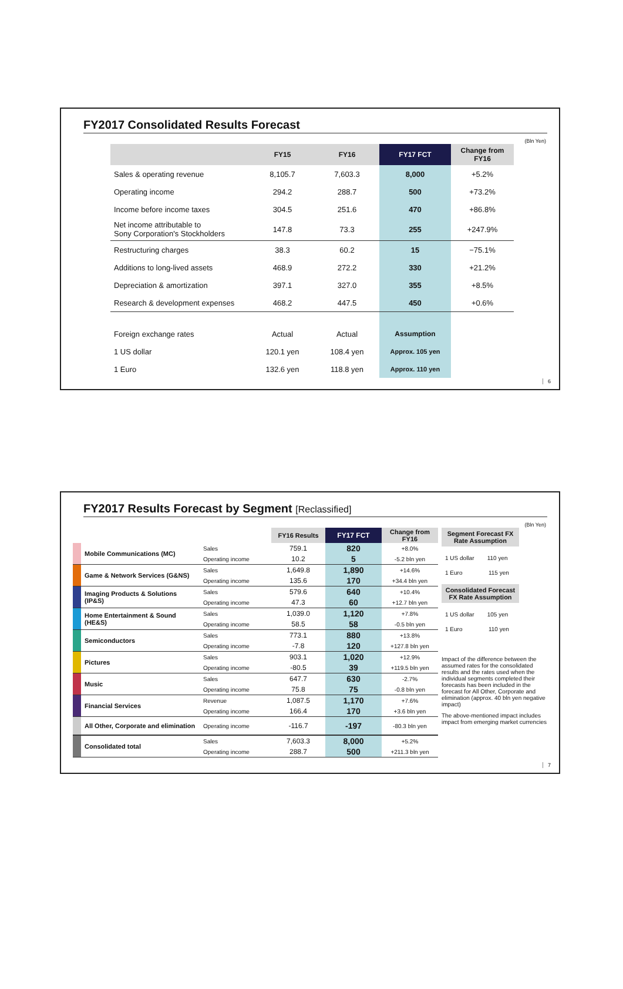FY2017 Consolidated Results Forecast
(Bln Yen)
| | FY15 | FY16 | FY17 FCT | Change from FY16 |
| --- | --- | --- | --- | --- |
| Sales & operating revenue | 8,105.7 | 7,603.3 | 8,000 | +5.2% |
| Operating income | 294.2 | 288.7 | 500 | +73.2% |
| Income before income taxes | 304.5 | 251.6 | 470 | +86.8% |
| Net income attributable to Sony Corporation's Stockholders | 147.8 | 73.3 | 255 | +247.9% |
| Restructuring charges | 38.3 | 60.2 | 15 | −75.1% |
| Additions to long-lived assets | 468.9 | 272.2 | 330 | +21.2% |
| Depreciation & amortization | 397.1 | 327.0 | 355 | +8.5% |
| Research & development expenses | 468.2 | 447.5 | 450 | +0.6% |
| Foreign exchange rates | Actual | Actual | Assumption | |
| 1 US dollar | 120.1 yen | 108.4 yen | Approx. 105 yen | |
| 1 Euro | 132.6 yen | 118.8 yen | Approx. 110 yen | |
6
FY2017 Results Forecast by Segment [Reclassified]
(Bln Yen)
| | | | FY16 Results | FY17 FCT | Change from FY16 |
| --- | --- | --- | --- | --- | --- |
| | Mobile Communications (MC) | Sales | 759.1 | 820 | +8.0% |
| | | Operating income | 10.2 | 5 | -5.2 bln yen |
| | Game & Network Services (G&NS) | Sales | 1,649.8 | 1,890 | +14.6% |
| | | Operating income | 135.6 | 170 | +34.4 bln yen |
| | Imaging Products & Solutions (IP&S) | Sales | 579.6 | 640 | +10.4% |
| | | Operating income | 47.3 | 60 | +12.7 bln yen |
| | Home Entertainment & Sound (HE&S) | Sales | 1,039.0 | 1,120 | +7.8% |
| | | Operating income | 58.5 | 58 | -0.5 bln yen |
| | Semiconductors | Sales | 773.1 | 880 | +13.8% |
| | | Operating income | -7.8 | 120 | +127.8 bln yen |
| | Pictures | Sales | 903.1 | 1,020 | +12.9% |
| | | Operating income | -80.5 | 39 | +119.5 bln yen |
| | Music | Sales | 647.7 | 630 | -2.7% |
| | | Operating income | 75.8 | 75 | -0.8 bln yen |
| | Financial Services | Revenue | 1,087.5 | 1,170 | +7.6% |
| | | Operating income | 166.4 | 170 | +3.6 bln yen |
| | All Other, Corporate and elimination | Operating income | -116.7 | -197 | -80.3 bln yen |
| | Consolidated total | Sales | 7,603.3 | 8,000 | +5.2% |
| | | Operating income | 288.7 | 500 | +211.3 bln yen |
Segment Forecast FX Rate Assumption
1 US dollar 110 yen
1 Euro 115 yen
Consolidated Forecast FX Rate Assumption
1 US dollar 105 yen
1 Euro 110 yen
Impact of the difference between the assumed rates for the consolidated results and the rates used when the individual segments completed their forecasts has been included in the forecast for All Other, Corporate and elimination (approx. 40 bln yen negative impact)
The above-mentioned impact includes impact from emerging market currencies
7